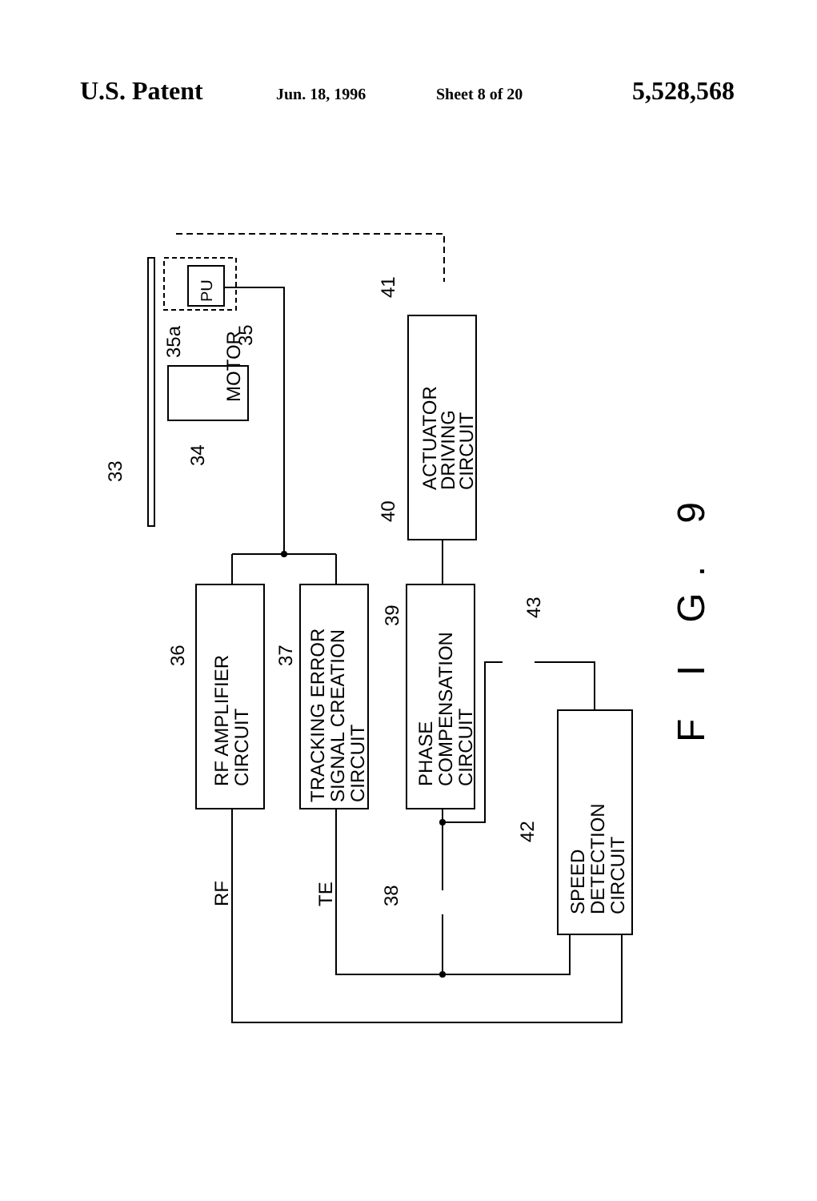U.S. Patent Jun. 18, 1996 Sheet 8 of 20 5,528,568
MOTOR
PU
ACTUATOR
DRIVING
CIRCUIT
RF AMPLIFIER
CIRCUIT
TRACKING ERROR
SIGNAL CREATION
CIRCUIT
PHASE
COMPENSATION
CIRCUIT
SPEED
DETECTION
CIRCUIT
RF
TE
33
34
35a
35
36
37
38
39
40
41
42
43
F I G. 9